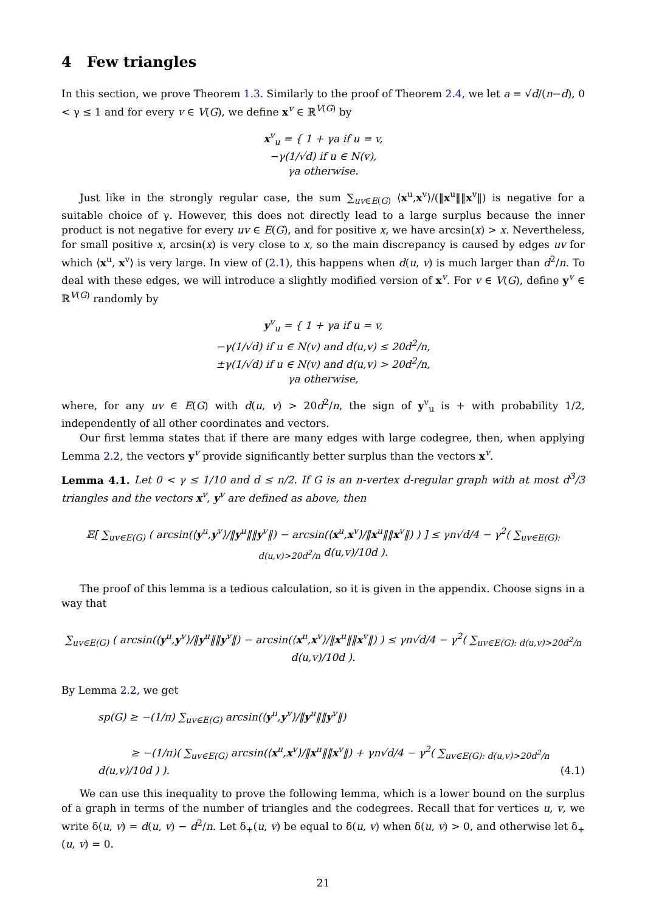4 Few triangles
In this section, we prove Theorem 1.3. Similarly to the proof of Theorem 2.4, we let a = √d/(n−d), 0 < γ ≤ 1 and for every v ∈ V(G), we define x<sup>v</sup> ∈ ℝ<sup>V(G)</sup> by
x<sup>v</sup><sub>u</sub> = { 1 + γa if u = v,
−γ(1/√d) if u ∈ N(v),
γa otherwise.
Just like in the strongly regular case, the sum ∑<sub>uv∈E(G)</sub> ⟨x<sup>u</sup>,x<sup>v</sup>⟩/(‖x<sup>u</sup>‖‖x<sup>v</sup>‖) is negative for a suitable choice of γ. However, this does not directly lead to a large surplus because the inner product is not negative for every uv ∈ E(G), and for positive x, we have arcsin(x) > x. Nevertheless, for small positive x, arcsin(x) is very close to x, so the main discrepancy is caused by edges uv for which ⟨x<sup>u</sup>, x<sup>v</sup>⟩ is very large. In view of (2.1), this happens when d(u, v) is much larger than d<sup>2</sup>/n. To deal with these edges, we will introduce a slightly modified version of x<sup>v</sup>. For v ∈ V(G), define y<sup>v</sup> ∈ ℝ<sup>V(G)</sup> randomly by
y<sup>v</sup><sub>u</sub> = { 1 + γa if u = v,
−γ(1/√d) if u ∈ N(v) and d(u,v) ≤ 20d<sup>2</sup>/n,
±γ(1/√d) if u ∈ N(v) and d(u,v) > 20d<sup>2</sup>/n,
γa otherwise,
where, for any uv ∈ E(G) with d(u, v) > 20d<sup>2</sup>/n, the sign of y<sup>v</sup><sub>u</sub> is + with probability 1/2, independently of all other coordinates and vectors.
Our first lemma states that if there are many edges with large codegree, then, when applying Lemma 2.2, the vectors y<sup>v</sup> provide significantly better surplus than the vectors x<sup>v</sup>.
Lemma 4.1. Let 0 < γ ≤ 1/10 and d ≤ n/2. If G is an n-vertex d-regular graph with at most d<sup>3</sup>/3 triangles and the vectors x<sup>v</sup>, y<sup>v</sup> are defined as above, then
𝔼[ ∑<sub>uv∈E(G)</sub> ( arcsin(⟨y<sup>u</sup>,y<sup>v</sup>⟩/‖y<sup>u</sup>‖‖y<sup>v</sup>‖) − arcsin(⟨x<sup>u</sup>,x<sup>v</sup>⟩/‖x<sup>u</sup>‖‖x<sup>v</sup>‖) ) ] ≤ γn√d/4 − γ<sup>2</sup>( ∑<sub>uv∈E(G): d(u,v)>20d<sup>2</sup>/n</sub> d(u,v)/10d ).
The proof of this lemma is a tedious calculation, so it is given in the appendix. Choose signs in a way that
∑<sub>uv∈E(G)</sub> ( arcsin(⟨y<sup>u</sup>,y<sup>v</sup>⟩/‖y<sup>u</sup>‖‖y<sup>v</sup>‖) − arcsin(⟨x<sup>u</sup>,x<sup>v</sup>⟩/‖x<sup>u</sup>‖‖x<sup>v</sup>‖) ) ≤ γn√d/4 − γ<sup>2</sup>( ∑<sub>uv∈E(G): d(u,v)>20d<sup>2</sup>/n</sub> d(u,v)/10d ).
By Lemma 2.2, we get
sp(G) ≥ −(1/π) ∑<sub>uv∈E(G)</sub> arcsin(⟨y<sup>u</sup>,y<sup>v</sup>⟩/‖y<sup>u</sup>‖‖y<sup>v</sup>‖)
≥ −(1/π)( ∑<sub>uv∈E(G)</sub> arcsin(⟨x<sup>u</sup>,x<sup>v</sup>⟩/‖x<sup>u</sup>‖‖x<sup>v</sup>‖) + γn√d/4 − γ<sup>2</sup>( ∑<sub>uv∈E(G): d(u,v)>20d<sup>2</sup>/n</sub> d(u,v)/10d ) ). (4.1)
We can use this inequality to prove the following lemma, which is a lower bound on the surplus of a graph in terms of the number of triangles and the codegrees. Recall that for vertices u, v, we write δ(u, v) = d(u, v) − d<sup>2</sup>/n. Let δ<sub>+</sub>(u, v) be equal to δ(u, v) when δ(u, v) > 0, and otherwise let δ<sub>+</sub>(u, v) = 0.
21